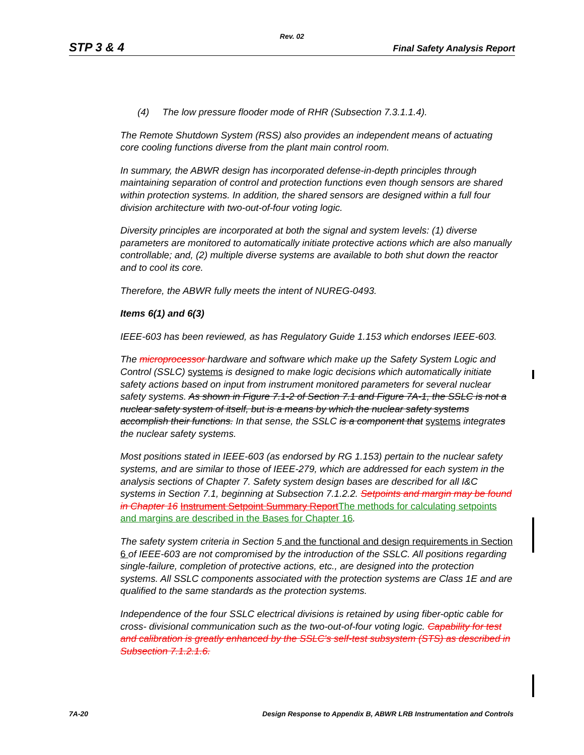Rev. 02
STP 3 & 4 Final Safety Analysis Report
(4) The low pressure flooder mode of RHR (Subsection 7.3.1.1.4).
The Remote Shutdown System (RSS) also provides an independent means of actuating core cooling functions diverse from the plant main control room.
In summary, the ABWR design has incorporated defense-in-depth principles through maintaining separation of control and protection functions even though sensors are shared within protection systems. In addition, the shared sensors are designed within a full four division architecture with two-out-of-four voting logic.
Diversity principles are incorporated at both the signal and system levels: (1) diverse parameters are monitored to automatically initiate protective actions which are also manually controllable; and, (2) multiple diverse systems are available to both shut down the reactor and to cool its core.
Therefore, the ABWR fully meets the intent of NUREG-0493.
Items 6(1) and 6(3)
IEEE-603 has been reviewed, as has Regulatory Guide 1.153 which endorses IEEE-603.
The microprocessor hardware and software which make up the Safety System Logic and Control (SSLC) systems is designed to make logic decisions which automatically initiate safety actions based on input from instrument monitored parameters for several nuclear safety systems. As shown in Figure 7.1-2 of Section 7.1 and Figure 7A-1, the SSLC is not a nuclear safety system of itself, but is a means by which the nuclear safety systems accomplish their functions. In that sense, the SSLC is a component that systems integrates the nuclear safety systems.
Most positions stated in IEEE-603 (as endorsed by RG 1.153) pertain to the nuclear safety systems, and are similar to those of IEEE-279, which are addressed for each system in the analysis sections of Chapter 7. Safety system design bases are described for all I&C systems in Section 7.1, beginning at Subsection 7.1.2.2. Setpoints and margin may be found in Chapter 16 Instrument Setpoint Summary Report The methods for calculating setpoints and margins are described in the Bases for Chapter 16.
The safety system criteria in Section 5 and the functional and design requirements in Section 6 of IEEE-603 are not compromised by the introduction of the SSLC. All positions regarding single-failure, completion of protective actions, etc., are designed into the protection systems. All SSLC components associated with the protection systems are Class 1E and are qualified to the same standards as the protection systems.
Independence of the four SSLC electrical divisions is retained by using fiber-optic cable for cross- divisional communication such as the two-out-of-four voting logic. Capability for test and calibration is greatly enhanced by the SSLC's self-test subsystem (STS) as described in Subsection 7.1.2.1.6.
7A-20 Design Response to Appendix B, ABWR LRB Instrumentation and Controls